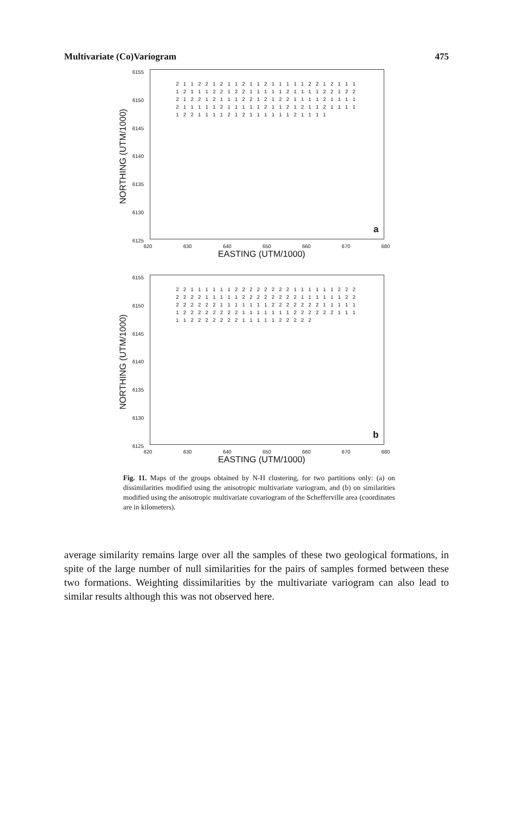Multivariate (Co)Variogram 475
NORTHING (UTM/1000)
6155
6150
6145
6140
6135
6130
6125
2 1 1 2 2 1 2 1 1 2 1 1 2 1 1 1 1 1 2 2 1 2 1 1 1 1 2 1 1 1 2 2 1 2 2 1 1 1 1 1 2 1 1 1 1 2 2 1 2 2 2 1 2 2 1 2 1 1 1 2 2 1 2 1 2 2 1 1 1 1 2 1 1 1 1 2 1 1 1 1 1 2 1 1 1 1 1 2 1 1 2 1 2 1 1 2 1 1 1 1 1 2 2 1 1 1 1 2 1 2 1 1 1 1 1 1 2 1 1 1 1
a
620 630 640 650 660 670 680
EASTING (UTM/1000)
NORTHING (UTM/1000)
6155
6150
6145
6140
6135
6130
6125
2 2 1 1 1 1 1 1 2 2 2 2 2 2 2 2 1 1 1 1 1 1 2 2 2 2 2 2 2 1 1 1 1 1 2 2 2 2 2 2 2 2 1 1 1 1 1 1 2 2 2 2 2 2 2 2 1 1 1 1 1 1 1 2 2 2 2 2 2 2 1 1 1 1 1 1 2 2 2 2 2 2 2 2 1 1 1 1 1 1 1 2 2 2 2 2 2 1 1 1 1 1 2 2 2 2 2 2 2 1 1 1 1 1 2 2 2 2 2
b
620 630 640 650 660 670 680
EASTING (UTM/1000)
Fig. 11. Maps of the groups obtained by N-H clustering, for two partitions only: (a) on dissimilarities modified using the anisotropic multivariate variogram, and (b) on similarities modified using the anisotropic multivariate covariogram of the Schefferville area (coordinates are in kilometers).
average similarity remains large over all the samples of these two geological formations, in spite of the large number of null similarities for the pairs of samples formed between these two formations. Weighting dissimilarities by the multivariate variogram can also lead to similar results although this was not observed here.